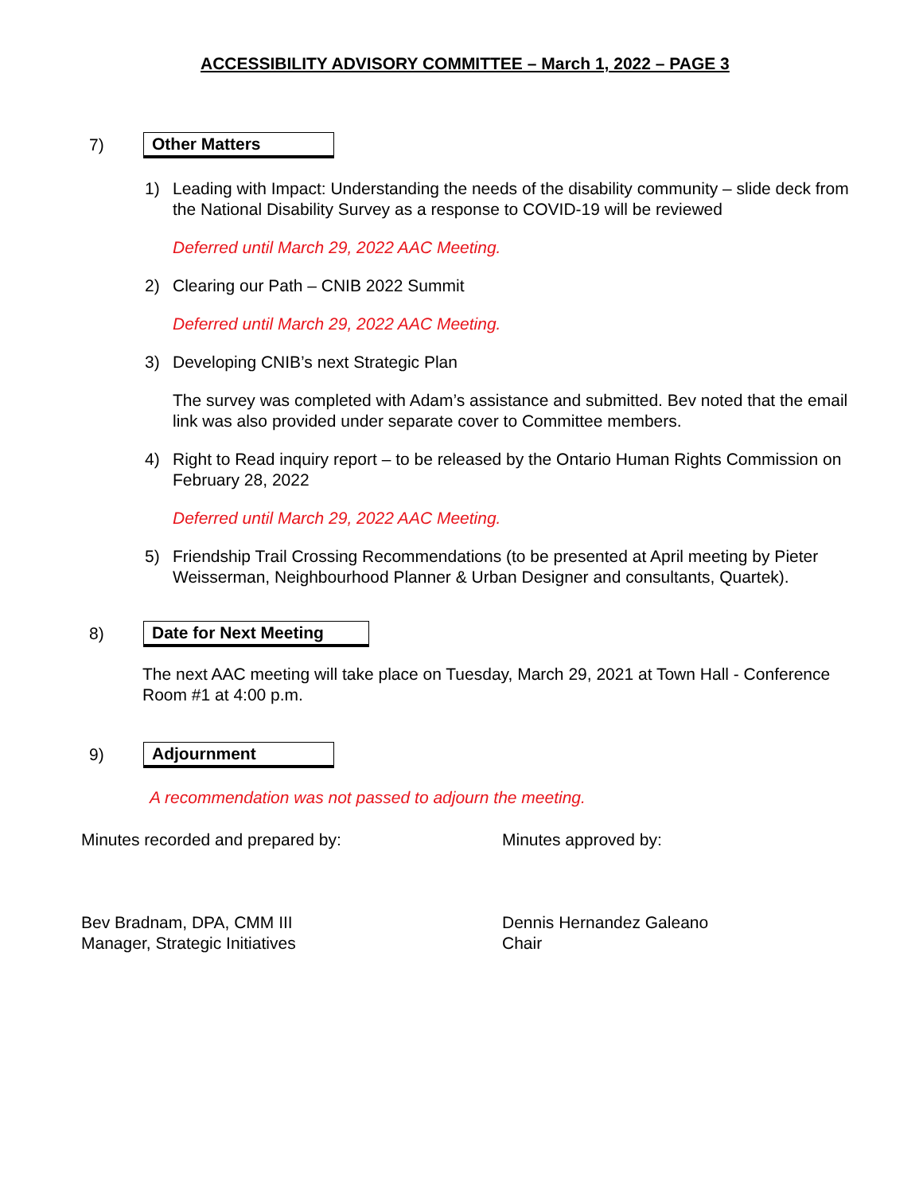ACCESSIBILITY ADVISORY COMMITTEE – March 1, 2022 – PAGE 3
7) Other Matters
1) Leading with Impact: Understanding the needs of the disability community – slide deck from the National Disability Survey as a response to COVID-19 will be reviewed
Deferred until March 29, 2022 AAC Meeting.
2) Clearing our Path – CNIB 2022 Summit
Deferred until March 29, 2022 AAC Meeting.
3) Developing CNIB’s next Strategic Plan
The survey was completed with Adam’s assistance and submitted. Bev noted that the email link was also provided under separate cover to Committee members.
4) Right to Read inquiry report – to be released by the Ontario Human Rights Commission on February 28, 2022
Deferred until March 29, 2022 AAC Meeting.
5) Friendship Trail Crossing Recommendations (to be presented at April meeting by Pieter Weisserman, Neighbourhood Planner & Urban Designer and consultants, Quartek).
8) Date for Next Meeting
The next AAC meeting will take place on Tuesday, March 29, 2021 at Town Hall - Conference Room #1 at 4:00 p.m.
9) Adjournment
A recommendation was not passed to adjourn the meeting.
Minutes recorded and prepared by: Minutes approved by:
Bev Bradnam, DPA, CMM III
Manager, Strategic Initiatives
Dennis Hernandez Galeano
Chair